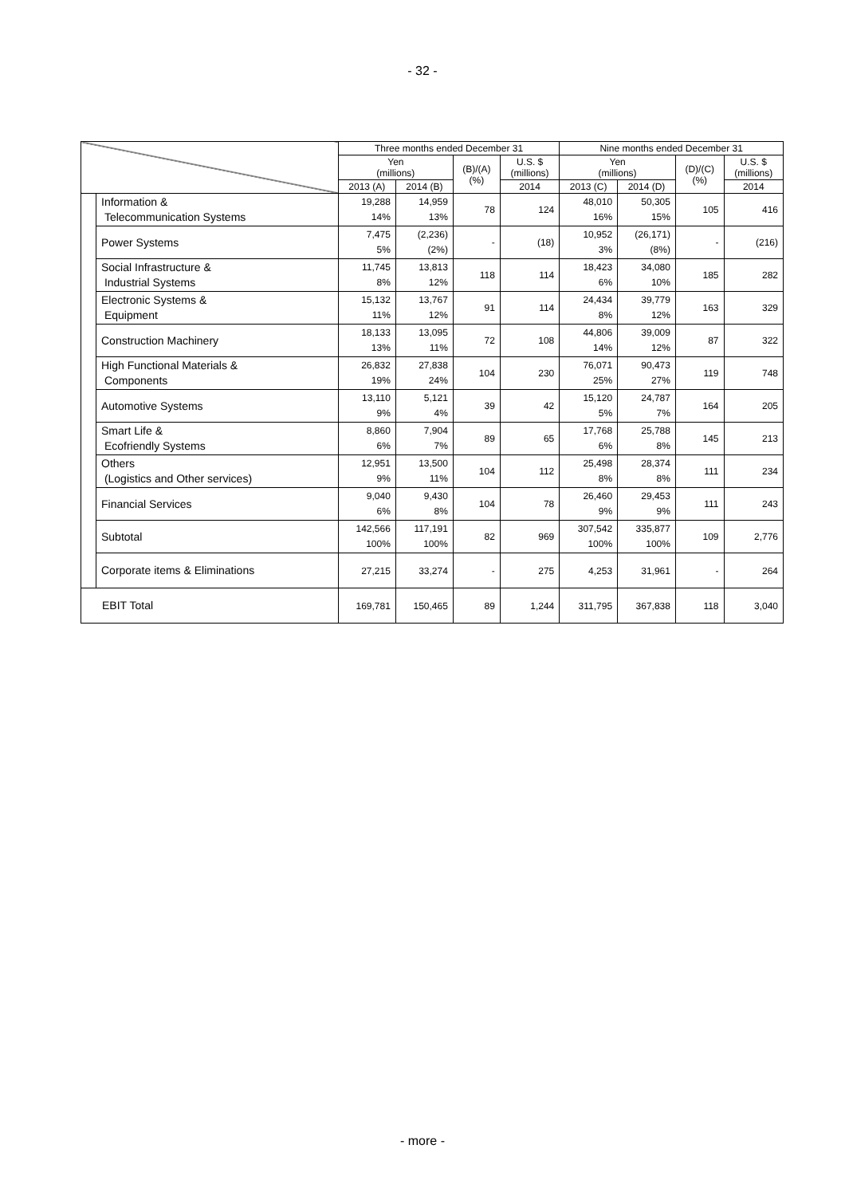- 32 -
| | | Three months ended December 31 | | | | Nine months ended December 31 | | | |
| --- | --- | --- | --- | --- | --- | --- | --- | --- | --- |
| | | Yen (millions) | | (B)/(A) (%) | U.S. $ (millions) | Yen (millions) | | (D)/(C) (%) | U.S. $ (millions) |
| | | 2013 (A) | 2014 (B) | | 2014 | 2013 (C) | 2014 (D) | | 2014 |
| | Information & Telecommunication Systems | 19,288 14% | 14,959 13% | 78 | 124 | 48,010 16% | 50,305 15% | 105 | 416 |
| | Power Systems | 7,475 5% | (2,236) (2%) | - | (18) | 10,952 3% | (26,171) (8%) | - | (216) |
| | Social Infrastructure & Industrial Systems | 11,745 8% | 13,813 12% | 118 | 114 | 18,423 6% | 34,080 10% | 185 | 282 |
| | Electronic Systems & Equipment | 15,132 11% | 13,767 12% | 91 | 114 | 24,434 8% | 39,779 12% | 163 | 329 |
| | Construction Machinery | 18,133 13% | 13,095 11% | 72 | 108 | 44,806 14% | 39,009 12% | 87 | 322 |
| | High Functional Materials & Components | 26,832 19% | 27,838 24% | 104 | 230 | 76,071 25% | 90,473 27% | 119 | 748 |
| | Automotive Systems | 13,110 9% | 5,121 4% | 39 | 42 | 15,120 5% | 24,787 7% | 164 | 205 |
| | Smart Life & Ecofriendly Systems | 8,860 6% | 7,904 7% | 89 | 65 | 17,768 6% | 25,788 8% | 145 | 213 |
| | Others (Logistics and Other services) | 12,951 9% | 13,500 11% | 104 | 112 | 25,498 8% | 28,374 8% | 111 | 234 |
| | Financial Services | 9,040 6% | 9,430 8% | 104 | 78 | 26,460 9% | 29,453 9% | 111 | 243 |
| | Subtotal | 142,566 100% | 117,191 100% | 82 | 969 | 307,542 100% | 335,877 100% | 109 | 2,776 |
| | Corporate items & Eliminations | 27,215 | 33,274 | - | 275 | 4,253 | 31,961 | - | 264 |
| EBIT Total | | 169,781 | 150,465 | 89 | 1,244 | 311,795 | 367,838 | 118 | 3,040 |
- more -